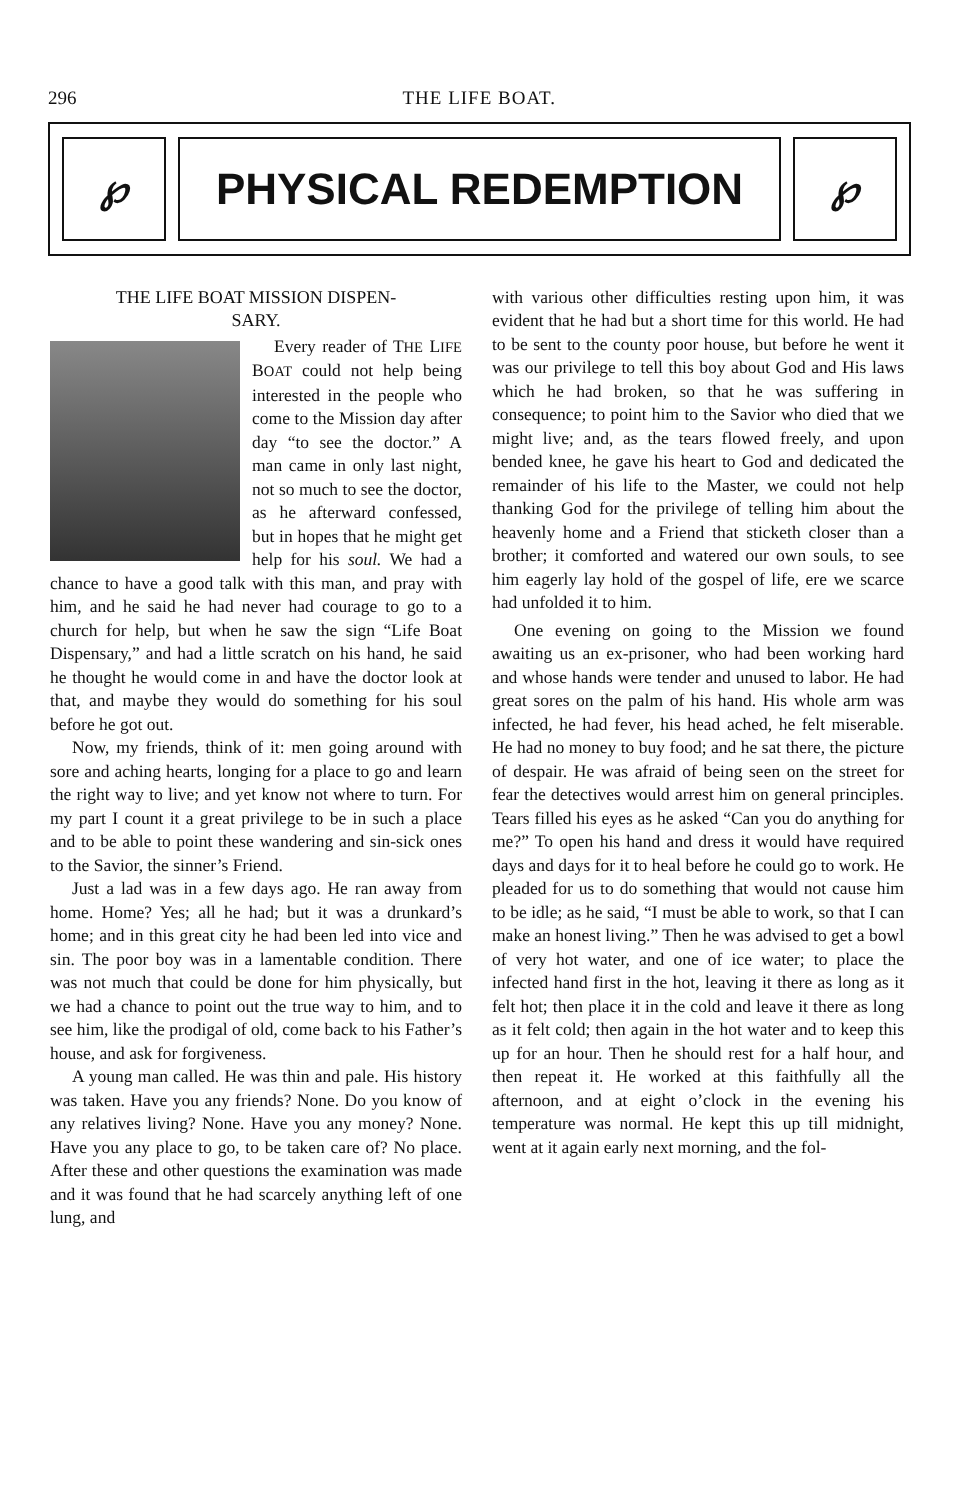296 THE LIFE BOAT.
℘ PHYSICAL REDEMPTION ℘
THE LIFE BOAT MISSION DISPEN-
SARY.
Every reader of THE LIFE BOAT could not help being interested in the people who come to the Mission day after day “to see the doctor.” A man came in only last night, not so much to see the doctor, as he afterward confessed, but in hopes that he might get help for his soul. We had a chance to have a good talk with this man, and pray with him, and he said he had never had courage to go to a church for help, but when he saw the sign “Life Boat Dispensary,” and had a little scratch on his hand, he said he thought he would come in and have the doctor look at that, and maybe they would do something for his soul before he got out.
Now, my friends, think of it: men going around with sore and aching hearts, longing for a place to go and learn the right way to live; and yet know not where to turn. For my part I count it a great privilege to be in such a place and to be able to point these wandering and sin-sick ones to the Savior, the sinner’s Friend.
Just a lad was in a few days ago. He ran away from home. Home? Yes; all he had; but it was a drunkard’s home; and in this great city he had been led into vice and sin. The poor boy was in a lamentable condition. There was not much that could be done for him physically, but we had a chance to point out the true way to him, and to see him, like the prodigal of old, come back to his Father’s house, and ask for forgiveness.
A young man called. He was thin and pale. His history was taken. Have you any friends? None. Do you know of any relatives living? None. Have you any money? None. Have you any place to go, to be taken care of? No place. After these and other questions the examination was made and it was found that he had scarcely anything left of one lung, and
with various other difficulties resting upon him, it was evident that he had but a short time for this world. He had to be sent to the county poor house, but before he went it was our privilege to tell this boy about God and His laws which he had broken, so that he was suffering in consequence; to point him to the Savior who died that we might live; and, as the tears flowed freely, and upon bended knee, he gave his heart to God and dedicated the remainder of his life to the Master, we could not help thanking God for the privilege of telling him about the heavenly home and a Friend that sticketh closer than a brother; it comforted and watered our own souls, to see him eagerly lay hold of the gospel of life, ere we scarce had unfolded it to him.
One evening on going to the Mission we found awaiting us an ex-prisoner, who had been working hard and whose hands were tender and unused to labor. He had great sores on the palm of his hand. His whole arm was infected, he had fever, his head ached, he felt miserable. He had no money to buy food; and he sat there, the picture of despair. He was afraid of being seen on the street for fear the detectives would arrest him on general principles. Tears filled his eyes as he asked “Can you do anything for me?” To open his hand and dress it would have required days and days for it to heal before he could go to work. He pleaded for us to do something that would not cause him to be idle; as he said, “I must be able to work, so that I can make an honest living.” Then he was advised to get a bowl of very hot water, and one of ice water; to place the infected hand first in the hot, leaving it there as long as it felt hot; then place it in the cold and leave it there as long as it felt cold; then again in the hot water and to keep this up for an hour. Then he should rest for a half hour, and then repeat it. He worked at this faithfully all the afternoon, and at eight o’clock in the evening his temperature was normal. He kept this up till midnight, went at it again early next morning, and the fol-